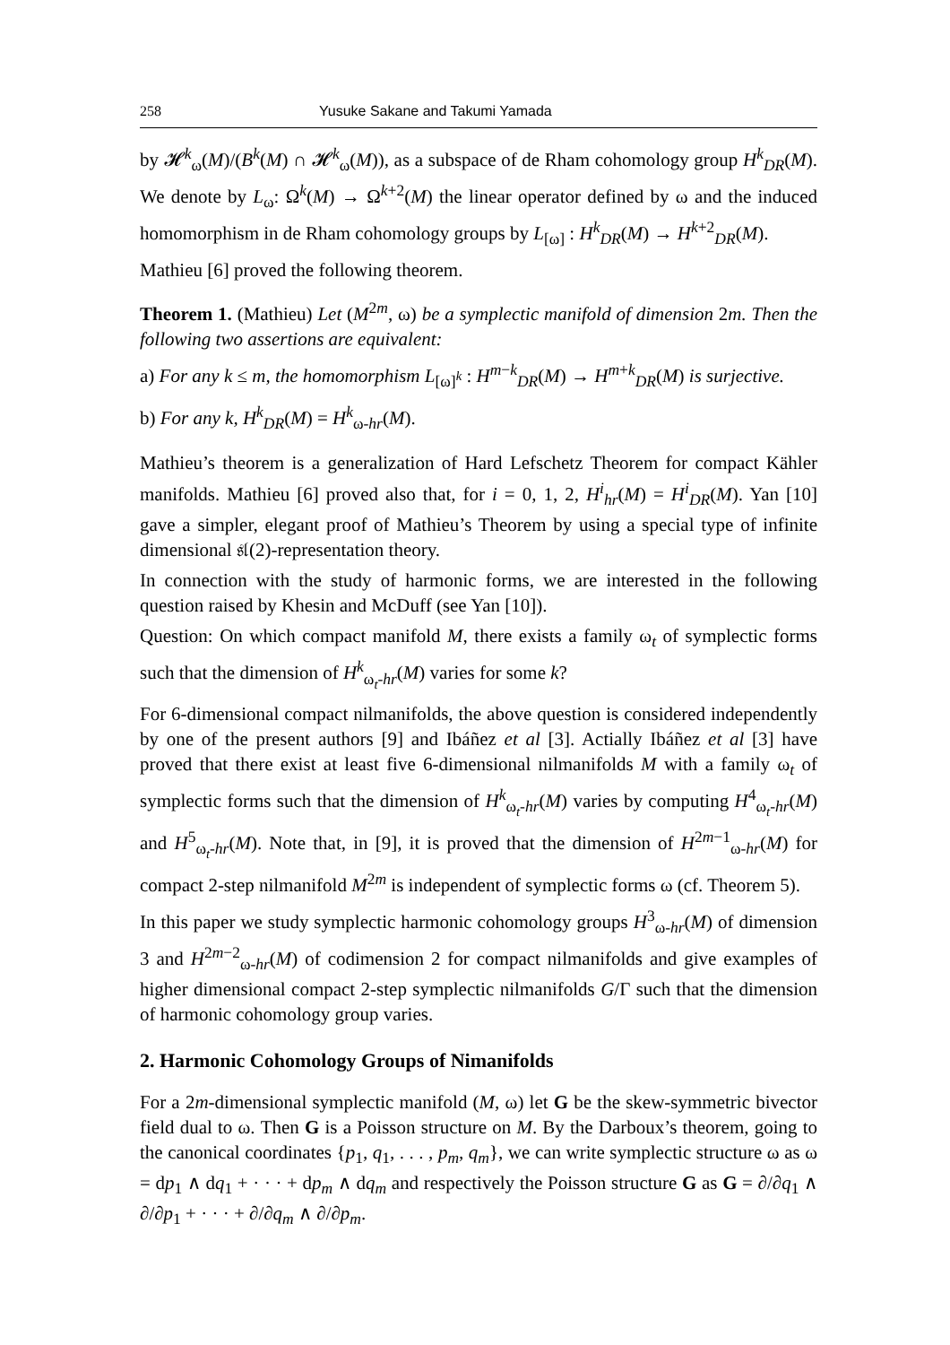258 Yusuke Sakane and Takumi Yamada
by 𝓗<sup>k</sup><sub>ω</sub>(M)/(B<sup>k</sup>(M) ∩ 𝓗<sup>k</sup><sub>ω</sub>(M)), as a subspace of de Rham cohomology group H<sup>k</sup><sub>DR</sub>(M). We denote by L<sub>ω</sub>: Ω<sup>k</sup>(M) → Ω<sup>k+2</sup>(M) the linear operator defined by ω and the induced homomorphism in de Rham cohomology groups by L<sub>[ω]</sub> : H<sup>k</sup><sub>DR</sub>(M) → H<sup>k+2</sup><sub>DR</sub>(M).
Mathieu [6] proved the following theorem.
Theorem 1. (Mathieu) Let (M<sup>2m</sup>, ω) be a symplectic manifold of dimension 2m. Then the following two assertions are equivalent:
a) For any k ≤ m, the homomorphism L<sub>[ω]<sup>k</sup></sub> : H<sup>m−k</sup><sub>DR</sub>(M) → H<sup>m+k</sup><sub>DR</sub>(M) is surjective.
b) For any k, H<sup>k</sup><sub>DR</sub>(M) = H<sup>k</sup><sub>ω-hr</sub>(M).
Mathieu’s theorem is a generalization of Hard Lefschetz Theorem for compact Kähler manifolds. Mathieu [6] proved also that, for i = 0, 1, 2, H<sup>i</sup><sub>hr</sub>(M) = H<sup>i</sup><sub>DR</sub>(M). Yan [10] gave a simpler, elegant proof of Mathieu’s Theorem by using a special type of infinite dimensional 𝔰𝔩(2)-representation theory.
In connection with the study of harmonic forms, we are interested in the following question raised by Khesin and McDuff (see Yan [10]).
Question: On which compact manifold M, there exists a family ω<sub>t</sub> of symplectic forms such that the dimension of H<sup>k</sup><sub>ω<sub>t</sub>-hr</sub>(M) varies for some k?
For 6-dimensional compact nilmanifolds, the above question is considered independently by one of the present authors [9] and Ibáñez et al [3]. Actially Ibáñez et al [3] have proved that there exist at least five 6-dimensional nilmanifolds M with a family ω<sub>t</sub> of symplectic forms such that the dimension of H<sup>k</sup><sub>ω<sub>t</sub>-hr</sub>(M) varies by computing H<sup>4</sup><sub>ω<sub>t</sub>-hr</sub>(M) and H<sup>5</sup><sub>ω<sub>t</sub>-hr</sub>(M). Note that, in [9], it is proved that the dimension of H<sup>2m−1</sup><sub>ω-hr</sub>(M) for compact 2-step nilmanifold M<sup>2m</sup> is independent of symplectic forms ω (cf. Theorem 5).
In this paper we study symplectic harmonic cohomology groups H<sup>3</sup><sub>ω-hr</sub>(M) of dimension 3 and H<sup>2m−2</sup><sub>ω-hr</sub>(M) of codimension 2 for compact nilmanifolds and give examples of higher dimensional compact 2-step symplectic nilmanifolds G/Γ such that the dimension of harmonic cohomology group varies.
2. Harmonic Cohomology Groups of Nimanifolds
For a 2m-dimensional symplectic manifold (M, ω) let G be the skew-symmetric bivector field dual to ω. Then G is a Poisson structure on M. By the Darboux’s theorem, going to the canonical coordinates {p<sub>1</sub>, q<sub>1</sub>, . . . , p<sub>m</sub>, q<sub>m</sub>}, we can write symplectic structure ω as ω = dp<sub>1</sub> ∧ dq<sub>1</sub> + · · · + dp<sub>m</sub> ∧ dq<sub>m</sub> and respectively the Poisson structure G as G = ∂/∂q<sub>1</sub> ∧ ∂/∂p<sub>1</sub> + · · · + ∂/∂q<sub>m</sub> ∧ ∂/∂p<sub>m</sub>.